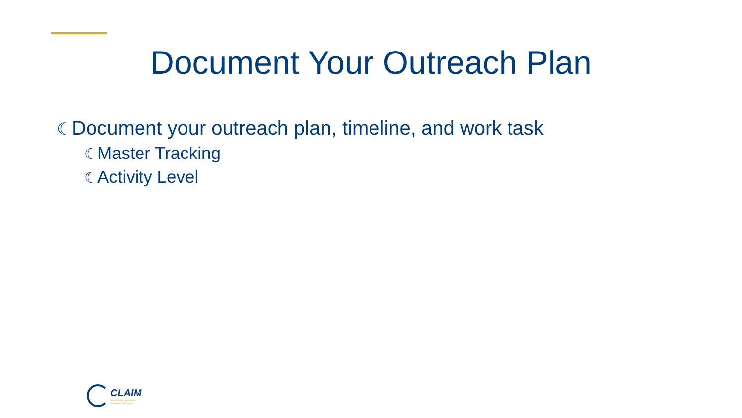Document Your Outreach Plan
☾Document your outreach plan, timeline, and work task
☾Master Tracking
☾Activity Level
CLAIM
State Health Insurance
Assistance Program